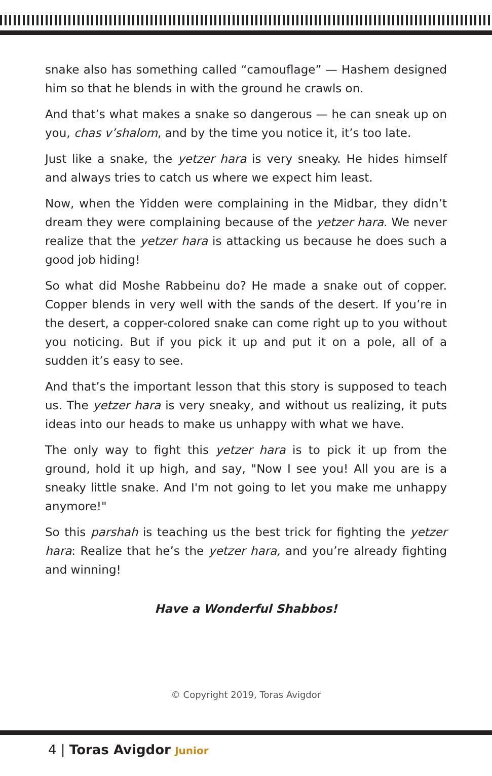snake also has something called “camouflage” — Hashem designed him so that he blends in with the ground he crawls on.
And that’s what makes a snake so dangerous — he can sneak up on you, chas v’shalom, and by the time you notice it, it’s too late.
Just like a snake, the yetzer hara is very sneaky. He hides himself and always tries to catch us where we expect him least.
Now, when the Yidden were complaining in the Midbar, they didn’t dream they were complaining because of the yetzer hara. We never realize that the yetzer hara is attacking us because he does such a good job hiding!
So what did Moshe Rabbeinu do? He made a snake out of copper. Copper blends in very well with the sands of the desert. If you’re in the desert, a copper-colored snake can come right up to you without you noticing. But if you pick it up and put it on a pole, all of a sudden it’s easy to see.
And that’s the important lesson that this story is supposed to teach us. The yetzer hara is very sneaky, and without us realizing, it puts ideas into our heads to make us unhappy with what we have.
The only way to fight this yetzer hara is to pick it up from the ground, hold it up high, and say, "Now I see you! All you are is a sneaky little snake. And I'm not going to let you make me unhappy anymore!"
So this parshah is teaching us the best trick for fighting the yetzer hara: Realize that he’s the yetzer hara, and you’re already fighting and winning!
Have a Wonderful Shabbos!
© Copyright 2019, Toras Avigdor
4 | Toras Avigdor Junior